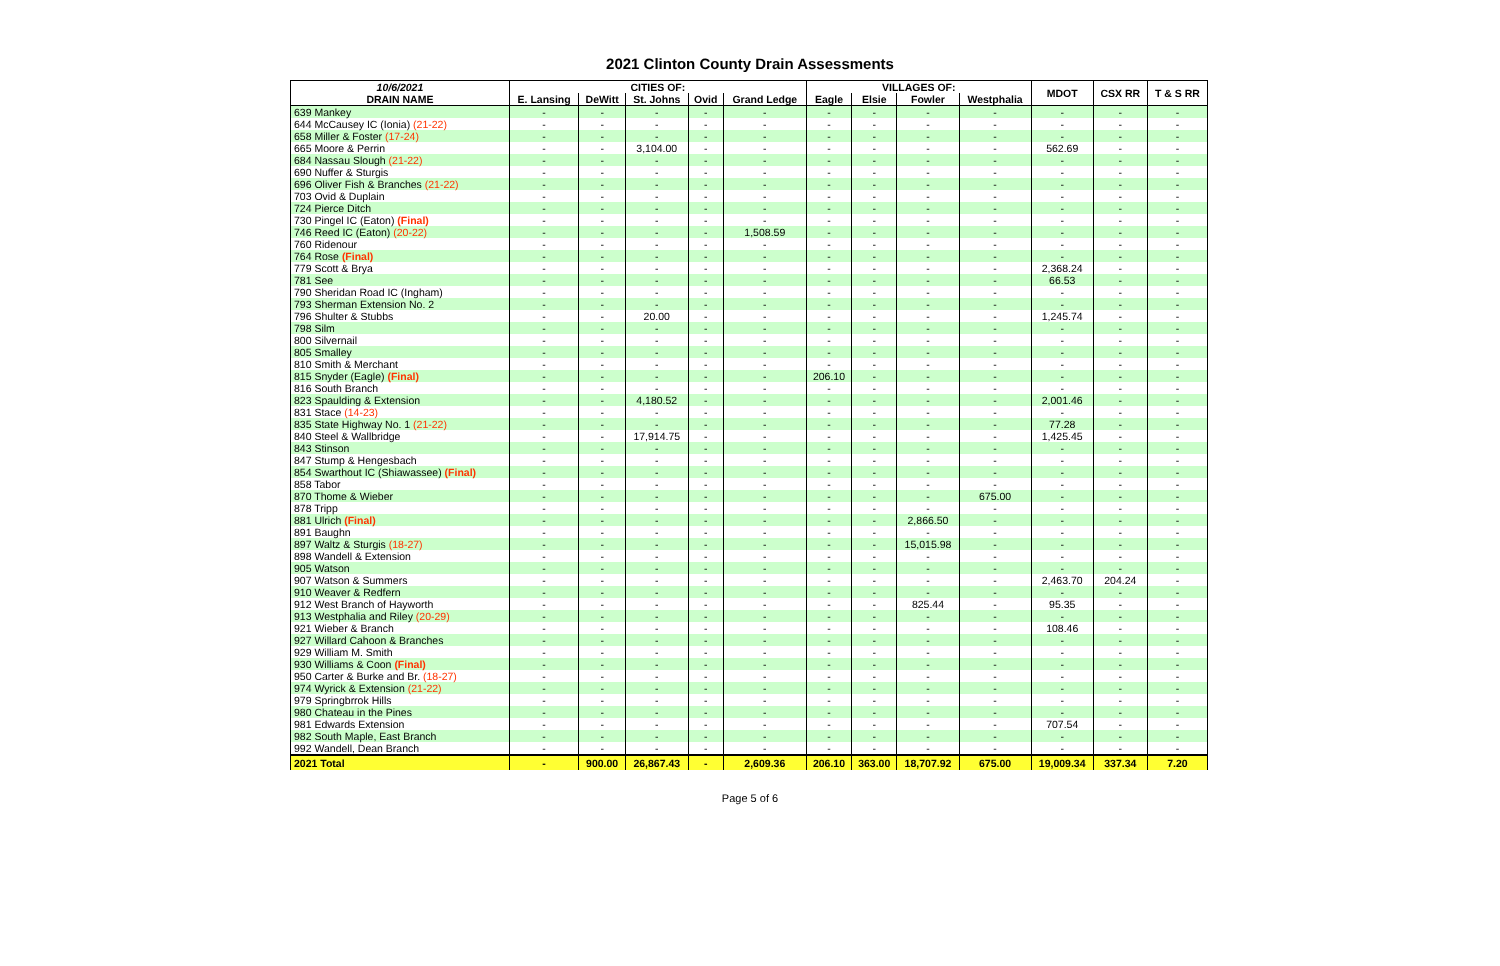2021 Clinton County Drain Assessments
| 10/6/2021 | CITIES OF: | | | | | VILLAGES OF: | | | | MDOT | CSX RR | T & S RR |
| --- | --- | --- | --- | --- | --- | --- | --- | --- | --- | --- | --- | --- |
| DRAIN NAME | E. Lansing | DeWitt | St. Johns | Ovid | Grand Ledge | Eagle | Elsie | Fowler | Westphalia | | | |
| 639 Mankey | - | - | - | - | - | - | - | - | - | - | - | - |
| 644 McCausey IC (Ionia) (21-22) | - | - | - | - | - | - | - | - | - | - | - | - |
| 658 Miller & Foster (17-24) | - | - | - | - | - | - | - | - | - | - | - | - |
| 665 Moore & Perrin | - | - | 3,104.00 | - | - | - | - | - | - | 562.69 | - | - |
| 684 Nassau Slough (21-22) | - | - | - | - | - | - | - | - | - | - | - | - |
| 690 Nuffer & Sturgis | - | - | - | - | - | - | - | - | - | - | - | - |
| 696 Oliver Fish & Branches (21-22) | - | - | - | - | - | - | - | - | - | - | - | - |
| 703 Ovid & Duplain | - | - | - | - | - | - | - | - | - | - | - | - |
| 724 Pierce Ditch | - | - | - | - | - | - | - | - | - | - | - | - |
| 730 Pingel IC (Eaton) (Final) | - | - | - | - | - | - | - | - | - | - | - | - |
| 746 Reed IC (Eaton) (20-22) | - | - | - | - | 1,508.59 | - | - | - | - | - | - | - |
| 760 Ridenour | - | - | - | - | - | - | - | - | - | - | - | - |
| 764 Rose (Final) | - | - | - | - | - | - | - | - | - | - | - | - |
| 779 Scott & Brya | - | - | - | - | - | - | - | - | - | 2,368.24 | - | - |
| 781 See | - | - | - | - | - | - | - | - | - | 66.53 | - | - |
| 790 Sheridan Road IC (Ingham) | - | - | - | - | - | - | - | - | - | - | - | - |
| 793 Sherman Extension No. 2 | - | - | - | - | - | - | - | - | - | - | - | - |
| 796 Shulter & Stubbs | - | - | 20.00 | - | - | - | - | - | - | 1,245.74 | - | - |
| 798 Silm | - | - | - | - | - | - | - | - | - | - | - | - |
| 800 Silvernail | - | - | - | - | - | - | - | - | - | - | - | - |
| 805 Smalley | - | - | - | - | - | - | - | - | - | - | - | - |
| 810 Smith & Merchant | - | - | - | - | - | - | - | - | - | - | - | - |
| 815 Snyder (Eagle) (Final) | - | - | - | - | - | 206.10 | - | - | - | - | - | - |
| 816 South Branch | - | - | - | - | - | - | - | - | - | - | - | - |
| 823 Spaulding & Extension | - | - | 4,180.52 | - | - | - | - | - | - | 2,001.46 | - | - |
| 831 Stace (14-23) | - | - | - | - | - | - | - | - | - | - | - | - |
| 835 State Highway No. 1 (21-22) | - | - | - | - | - | - | - | - | - | 77.28 | - | - |
| 840 Steel & Wallbridge | - | - | 17,914.75 | - | - | - | - | - | - | 1,425.45 | - | - |
| 843 Stinson | - | - | - | - | - | - | - | - | - | - | - | - |
| 847 Stump & Hengesbach | - | - | - | - | - | - | - | - | - | - | - | - |
| 854 Swarthout IC (Shiawassee) (Final) | - | - | - | - | - | - | - | - | - | - | - | - |
| 858 Tabor | - | - | - | - | - | - | - | - | - | - | - | - |
| 870 Thome & Wieber | - | - | - | - | - | - | - | - | 675.00 | - | - | - |
| 878 Tripp | - | - | - | - | - | - | - | - | - | - | - | - |
| 881 Ulrich (Final) | - | - | - | - | - | - | - | 2,866.50 | - | - | - | - |
| 891 Baughn | - | - | - | - | - | - | - | - | - | - | - | - |
| 897 Waltz & Sturgis (18-27) | - | - | - | - | - | - | - | 15,015.98 | - | - | - | - |
| 898 Wandell & Extension | - | - | - | - | - | - | - | - | - | - | - | - |
| 905 Watson | - | - | - | - | - | - | - | - | - | - | - | - |
| 907 Watson & Summers | - | - | - | - | - | - | - | - | - | 2,463.70 | 204.24 | - |
| 910 Weaver & Redfern | - | - | - | - | - | - | - | - | - | - | - | - |
| 912 West Branch of Hayworth | - | - | - | - | - | - | - | 825.44 | - | 95.35 | - | - |
| 913 Westphalia and Riley (20-29) | - | - | - | - | - | - | - | - | - | - | - | - |
| 921 Wieber & Branch | - | - | - | - | - | - | - | - | - | 108.46 | - | - |
| 927 Willard Cahoon & Branches | - | - | - | - | - | - | - | - | - | - | - | - |
| 929 William M. Smith | - | - | - | - | - | - | - | - | - | - | - | - |
| 930 Williams & Coon (Final) | - | - | - | - | - | - | - | - | - | - | - | - |
| 950 Carter & Burke and Br. (18-27) | - | - | - | - | - | - | - | - | - | - | - | - |
| 974 Wyrick & Extension (21-22) | - | - | - | - | - | - | - | - | - | - | - | - |
| 979 Springbrrok Hills | - | - | - | - | - | - | - | - | - | - | - | - |
| 980 Chateau in the Pines | - | - | - | - | - | - | - | - | - | - | - | - |
| 981 Edwards Extension | - | - | - | - | - | - | - | - | - | 707.54 | - | - |
| 982 South Maple, East Branch | - | - | - | - | - | - | - | - | - | - | - | - |
| 992 Wandell, Dean Branch | - | - | - | - | - | - | - | - | - | - | - | - |
| 2021 Total | - | 900.00 | 26,867.43 | - | 2,609.36 | 206.10 | 363.00 | 18,707.92 | 675.00 | 19,009.34 | 337.34 | 7.20 |
Page 5 of 6